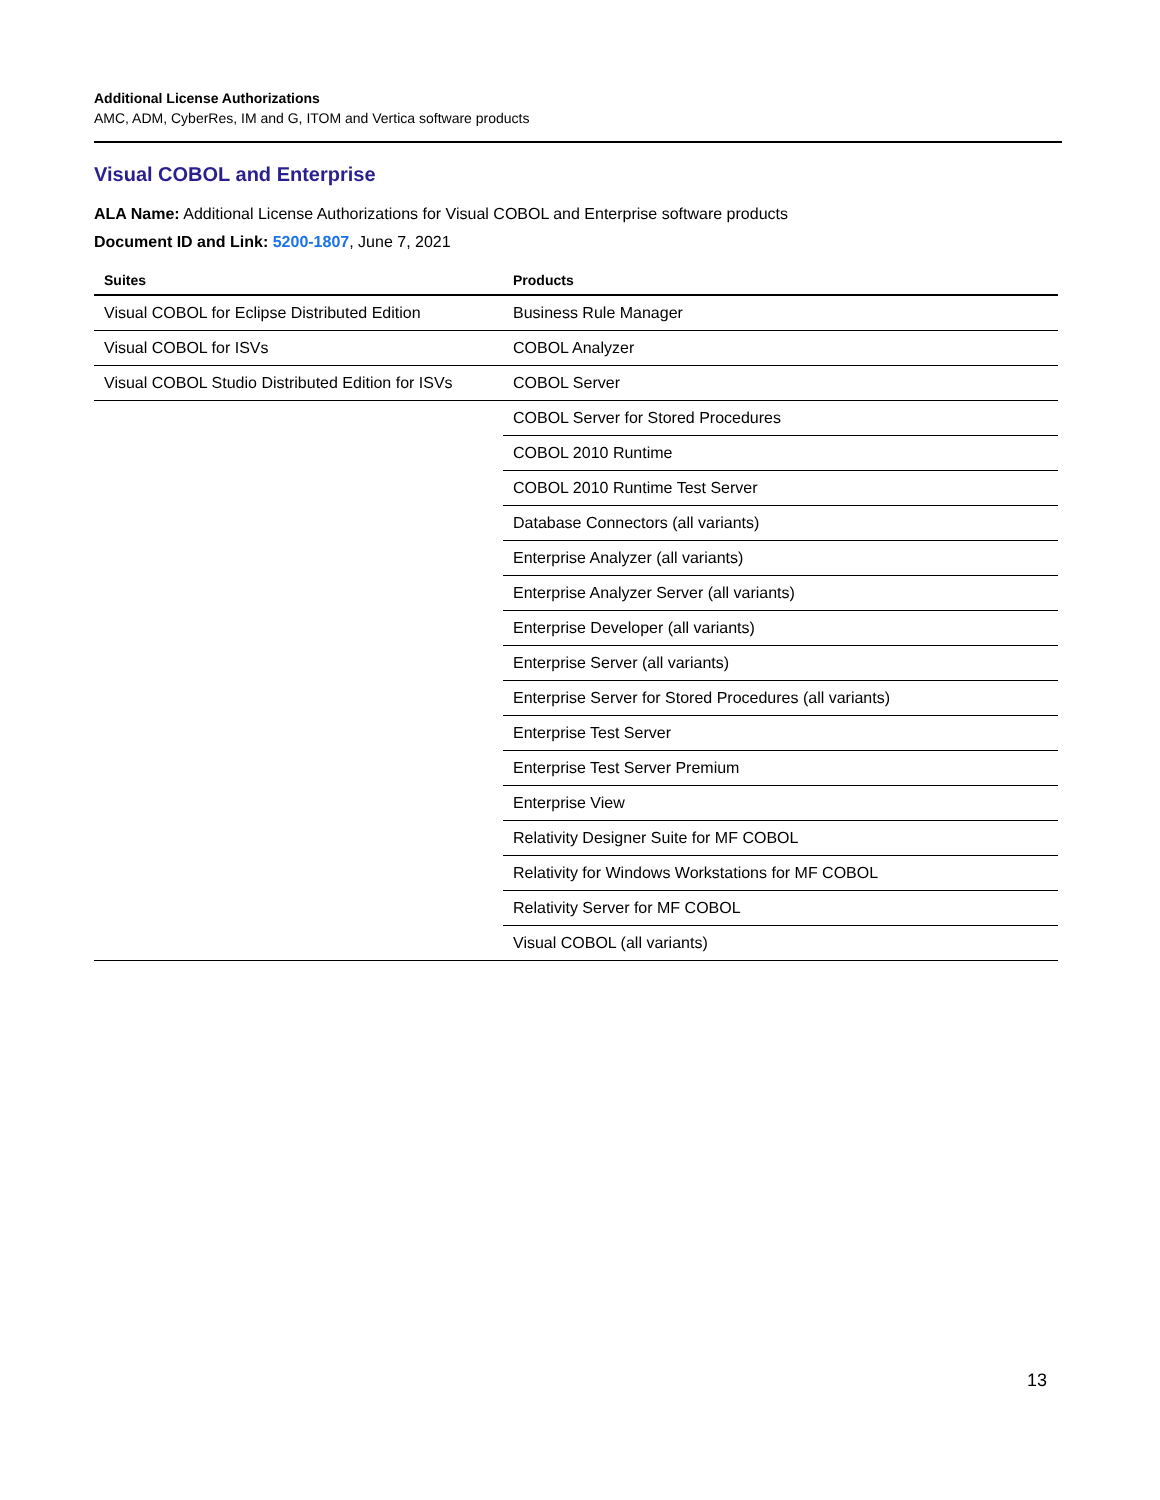Additional License Authorizations
AMC, ADM, CyberRes, IM and G, ITOM and Vertica software products
Visual COBOL and Enterprise
ALA Name: Additional License Authorizations for Visual COBOL and Enterprise software products
Document ID and Link: 5200-1807, June 7, 2021
| Suites | Products |
| --- | --- |
| Visual COBOL for Eclipse Distributed Edition | Business Rule Manager |
| Visual COBOL for ISVs | COBOL Analyzer |
| Visual COBOL Studio Distributed Edition for ISVs | COBOL Server |
| | COBOL Server for Stored Procedures |
| | COBOL 2010 Runtime |
| | COBOL 2010 Runtime Test Server |
| | Database Connectors (all variants) |
| | Enterprise Analyzer (all variants) |
| | Enterprise Analyzer Server (all variants) |
| | Enterprise Developer (all variants) |
| | Enterprise Server (all variants) |
| | Enterprise Server for Stored Procedures (all variants) |
| | Enterprise Test Server |
| | Enterprise Test Server Premium |
| | Enterprise View |
| | Relativity Designer Suite for MF COBOL |
| | Relativity for Windows Workstations for MF COBOL |
| | Relativity Server for MF COBOL |
| | Visual COBOL (all variants) |
13